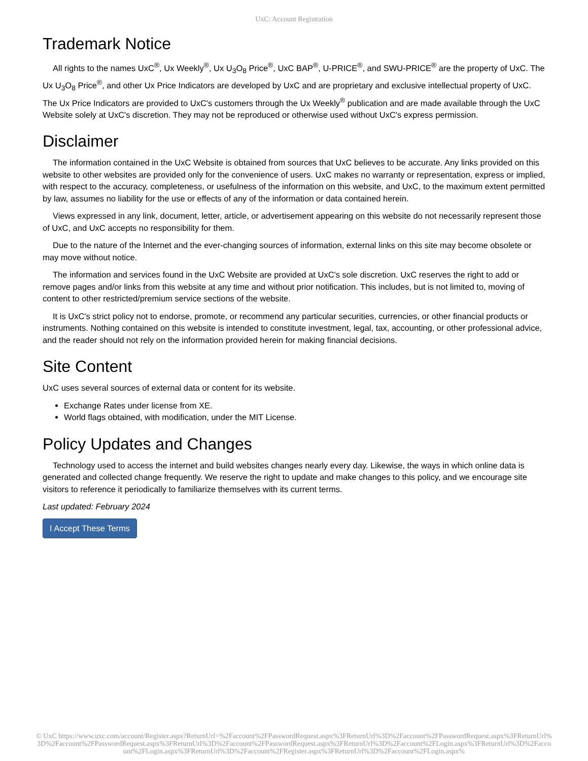UxC: Account Registration
Trademark Notice
All rights to the names UxC<sup>®</sup>, Ux Weekly<sup>®</sup>, Ux U<sub>3</sub>O<sub>8</sub> Price<sup>®</sup>, UxC BAP<sup>®</sup>, U-PRICE<sup>®</sup>, and SWU-PRICE<sup>®</sup> are the property of UxC. The Ux U<sub>3</sub>O<sub>8</sub> Price<sup>®</sup>, and other Ux Price Indicators are developed by UxC and are proprietary and exclusive intellectual property of UxC. The Ux Price Indicators are provided to UxC's customers through the Ux Weekly<sup>®</sup> publication and are made available through the UxC Website solely at UxC's discretion. They may not be reproduced or otherwise used without UxC's express permission.
Disclaimer
The information contained in the UxC Website is obtained from sources that UxC believes to be accurate. Any links provided on this website to other websites are provided only for the convenience of users. UxC makes no warranty or representation, express or implied, with respect to the accuracy, completeness, or usefulness of the information on this website, and UxC, to the maximum extent permitted by law, assumes no liability for the use or effects of any of the information or data contained herein.
Views expressed in any link, document, letter, article, or advertisement appearing on this website do not necessarily represent those of UxC, and UxC accepts no responsibility for them.
Due to the nature of the Internet and the ever-changing sources of information, external links on this site may become obsolete or may move without notice.
The information and services found in the UxC Website are provided at UxC's sole discretion. UxC reserves the right to add or remove pages and/or links from this website at any time and without prior notification. This includes, but is not limited to, moving of content to other restricted/premium service sections of the website.
It is UxC's strict policy not to endorse, promote, or recommend any particular securities, currencies, or other financial products or instruments. Nothing contained on this website is intended to constitute investment, legal, tax, accounting, or other professional advice, and the reader should not rely on the information provided herein for making financial decisions.
Site Content
UxC uses several sources of external data or content for its website.
Exchange Rates under license from XE.
World flags obtained, with modification, under the MIT License.
Policy Updates and Changes
Technology used to access the internet and build websites changes nearly every day. Likewise, the ways in which online data is generated and collected change frequently. We reserve the right to update and make changes to this policy, and we encourage site visitors to reference it periodically to familiarize themselves with its current terms.
Last updated: February 2024
I Accept These Terms
© UxC https://www.uxc.com/account/Register.aspx?ReturnUrl=%2Faccount%2FPasswordRequest.aspx%3FReturnUrl%3D%2Faccount%2FPasswordRequest.aspx%3FReturnUrl%3D%2Faccount%2FPasswordRequest.aspx%3FReturnUrl%3D%2Faccount%2FPasswordRequest.aspx%3FReturnUrl%3D%2Faccount%2FLogin.aspx%3FReturnUrl%3D%2Faccount%2FLogin.aspx%3FReturnUrl%3D%2Faccount%2FRegister.aspx%3FReturnUrl%3D%2Faccount%2FLogin.aspx%